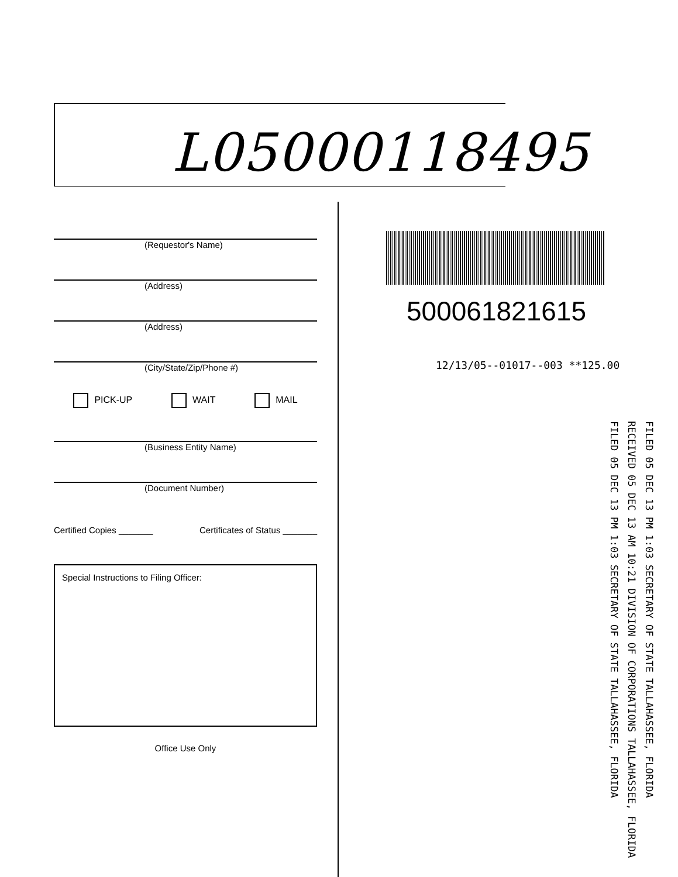L05000118495
(Requestor's Name)
(Address)
(Address)
(City/State/Zip/Phone #)
PICK-UP WAIT MAIL
(Business Entity Name)
(Document Number)
Certified Copies _______ Certificates of Status _______
Special Instructions to Filing Officer:
Office Use Only
500061821615
12/13/05--01017--003 **125.00
FILED 05 DEC 13 PM 1:03 SECRETARY OF STATE TALLAHASSEE, FLORIDA
RECEIVED 05 DEC 13 AM 10:21 DIVISION OF CORPORATIONS TALLAHASSEE, FLORIDA
FILED 05 DEC 13 PM 1:03 SECRETARY OF STATE TALLAHASSEE, FLORIDA